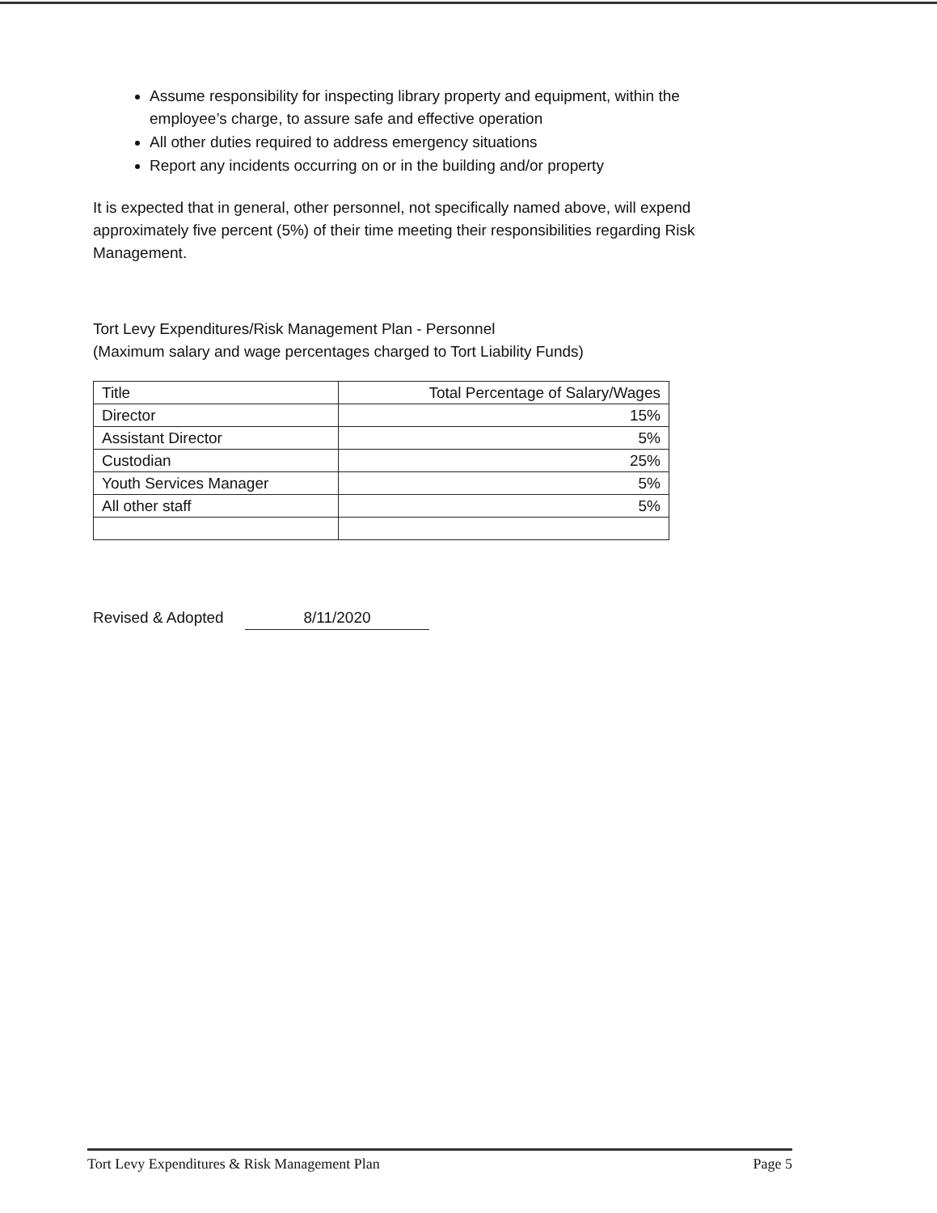Assume responsibility for inspecting library property and equipment, within the employee’s charge, to assure safe and effective operation
All other duties required to address emergency situations
Report any incidents occurring on or in the building and/or property
It is expected that in general, other personnel, not specifically named above, will expend approximately five percent (5%) of their time meeting their responsibilities regarding Risk Management.
Tort Levy Expenditures/Risk Management Plan - Personnel
(Maximum salary and wage percentages charged to Tort Liability Funds)
| Title | Total Percentage of Salary/Wages |
| --- | --- |
| Director | 15% |
| Assistant Director | 5% |
| Custodian | 25% |
| Youth Services Manager | 5% |
| All other staff | 5% |
Revised & Adopted 8/11/2020
Tort Levy Expenditures & Risk Management Plan Page 5